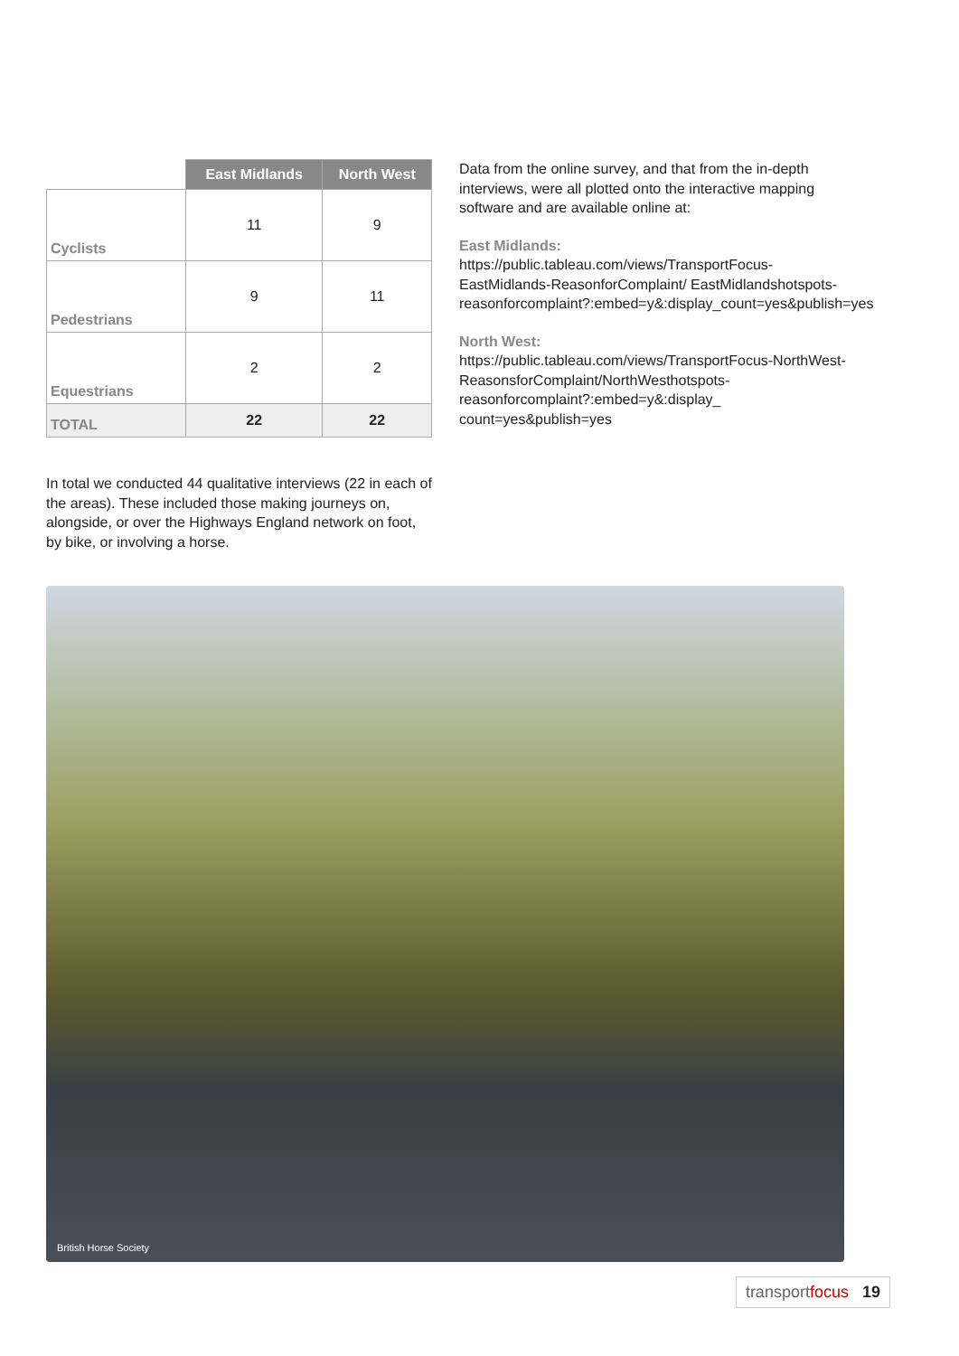| | East Midlands | North West |
| --- | --- | --- |
| Cyclists | 11 | 9 |
| Pedestrians | 9 | 11 |
| Equestrians | 2 | 2 |
| TOTAL | 22 | 22 |
In total we conducted 44 qualitative interviews (22 in each of the areas). These included those making journeys on, alongside, or over the Highways England network on foot, by bike, or involving a horse.
Data from the online survey, and that from the in-depth interviews, were all plotted onto the interactive mapping software and are available online at:
East Midlands:
https://public.tableau.com/views/TransportFocus-EastMidlands-ReasonforComplaint/ EastMidlandshotspots-reasonforcomplaint?:embed=y&:display_count=yes&publish=yes
North West:
https://public.tableau.com/views/TransportFocus-NorthWest-ReasonsforComplaint/NorthWesthotspots-reasonforcomplaint?:embed=y&:display_ count=yes&publish=yes
British Horse Society
transportfocus 19